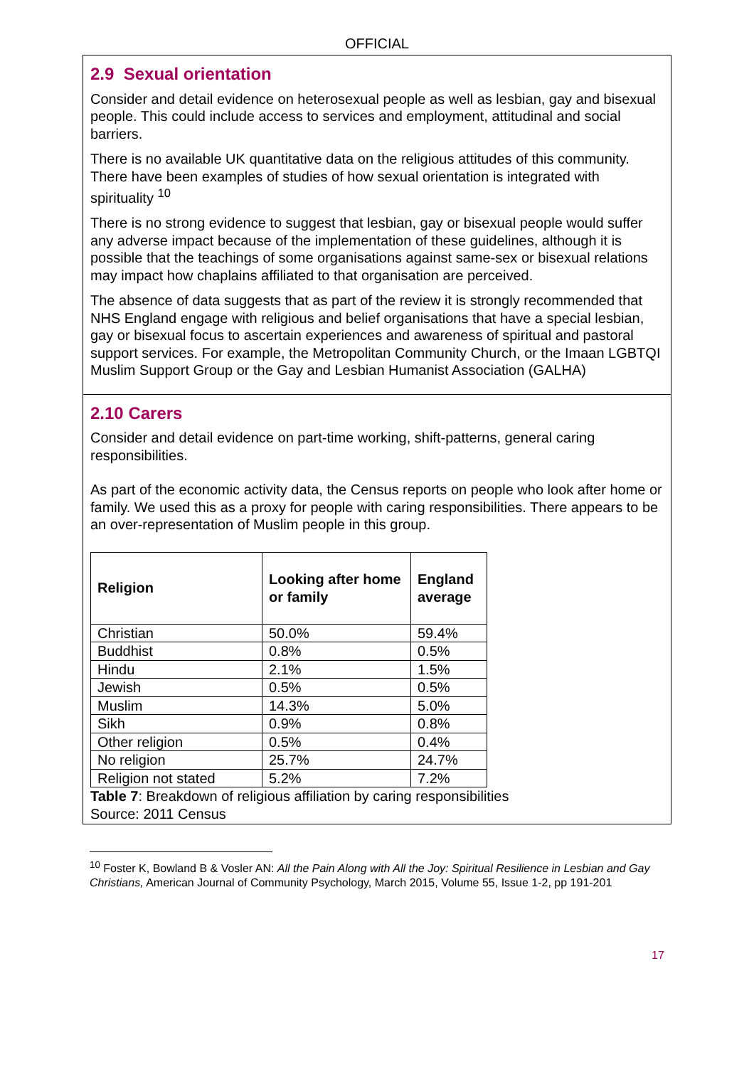OFFICIAL
2.9 Sexual orientation
Consider and detail evidence on heterosexual people as well as lesbian, gay and bisexual people. This could include access to services and employment, attitudinal and social barriers.
There is no available UK quantitative data on the religious attitudes of this community. There have been examples of studies of how sexual orientation is integrated with spirituality <sup>10</sup>
There is no strong evidence to suggest that lesbian, gay or bisexual people would suffer any adverse impact because of the implementation of these guidelines, although it is possible that the teachings of some organisations against same-sex or bisexual relations may impact how chaplains affiliated to that organisation are perceived.
The absence of data suggests that as part of the review it is strongly recommended that NHS England engage with religious and belief organisations that have a special lesbian, gay or bisexual focus to ascertain experiences and awareness of spiritual and pastoral support services. For example, the Metropolitan Community Church, or the Imaan LGBTQI Muslim Support Group or the Gay and Lesbian Humanist Association (GALHA)
2.10 Carers
Consider and detail evidence on part-time working, shift-patterns, general caring responsibilities.
As part of the economic activity data, the Census reports on people who look after home or family. We used this as a proxy for people with caring responsibilities. There appears to be an over-representation of Muslim people in this group.
| Religion | Looking after home or family | England average |
| --- | --- | --- |
| Christian | 50.0% | 59.4% |
| Buddhist | 0.8% | 0.5% |
| Hindu | 2.1% | 1.5% |
| Jewish | 0.5% | 0.5% |
| Muslim | 14.3% | 5.0% |
| Sikh | 0.9% | 0.8% |
| Other religion | 0.5% | 0.4% |
| No religion | 25.7% | 24.7% |
| Religion not stated | 5.2% | 7.2% |
Table 7: Breakdown of religious affiliation by caring responsibilities
Source: 2011 Census
<sup>10</sup> Foster K, Bowland B & Vosler AN: All the Pain Along with All the Joy: Spiritual Resilience in Lesbian and Gay Christians, American Journal of Community Psychology, March 2015, Volume 55, Issue 1-2, pp 191-201
17